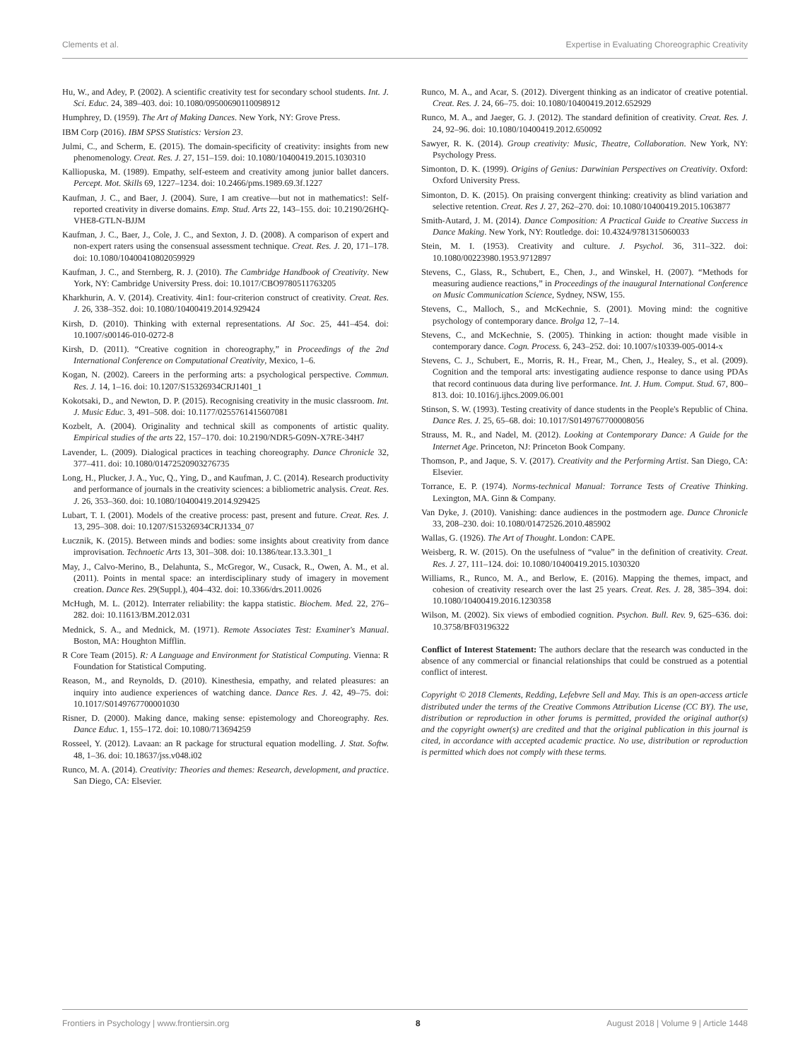Clements et al. Expertise in Evaluating Choreographic Creativity
Hu, W., and Adey, P. (2002). A scientific creativity test for secondary school students. Int. J. Sci. Educ. 24, 389–403. doi: 10.1080/09500690110098912
Humphrey, D. (1959). The Art of Making Dances. New York, NY: Grove Press.
IBM Corp (2016). IBM SPSS Statistics: Version 23.
Julmi, C., and Scherm, E. (2015). The domain-specificity of creativity: insights from new phenomenology. Creat. Res. J. 27, 151–159. doi: 10.1080/10400419.2015.1030310
Kalliopuska, M. (1989). Empathy, self-esteem and creativity among junior ballet dancers. Percept. Mot. Skills 69, 1227–1234. doi: 10.2466/pms.1989.69.3f.1227
Kaufman, J. C., and Baer, J. (2004). Sure, I am creative—but not in mathematics!: Self-reported creativity in diverse domains. Emp. Stud. Arts 22, 143–155. doi: 10.2190/26HQ-VHE8-GTLN-BJJM
Kaufman, J. C., Baer, J., Cole, J. C., and Sexton, J. D. (2008). A comparison of expert and non-expert raters using the consensual assessment technique. Creat. Res. J. 20, 171–178. doi: 10.1080/10400410802059929
Kaufman, J. C., and Sternberg, R. J. (2010). The Cambridge Handbook of Creativity. New York, NY: Cambridge University Press. doi: 10.1017/CBO9780511763205
Kharkhurin, A. V. (2014). Creativity. 4in1: four-criterion construct of creativity. Creat. Res. J. 26, 338–352. doi: 10.1080/10400419.2014.929424
Kirsh, D. (2010). Thinking with external representations. AI Soc. 25, 441–454. doi: 10.1007/s00146-010-0272-8
Kirsh, D. (2011). “Creative cognition in choreography,” in Proceedings of the 2nd International Conference on Computational Creativity, Mexico, 1–6.
Kogan, N. (2002). Careers in the performing arts: a psychological perspective. Commun. Res. J. 14, 1–16. doi: 10.1207/S15326934CRJ1401_1
Kokotsaki, D., and Newton, D. P. (2015). Recognising creativity in the music classroom. Int. J. Music Educ. 3, 491–508. doi: 10.1177/0255761415607081
Kozbelt, A. (2004). Originality and technical skill as components of artistic quality. Empirical studies of the arts 22, 157–170. doi: 10.2190/NDR5-G09N-X7RE-34H7
Lavender, L. (2009). Dialogical practices in teaching choreography. Dance Chronicle 32, 377–411. doi: 10.1080/01472520903276735
Long, H., Plucker, J. A., Yuc, Q., Ying, D., and Kaufman, J. C. (2014). Research productivity and performance of journals in the creativity sciences: a bibliometric analysis. Creat. Res. J. 26, 353–360. doi: 10.1080/10400419.2014.929425
Lubart, T. I. (2001). Models of the creative process: past, present and future. Creat. Res. J. 13, 295–308. doi: 10.1207/S15326934CRJ1334_07
Łucznik, K. (2015). Between minds and bodies: some insights about creativity from dance improvisation. Technoetic Arts 13, 301–308. doi: 10.1386/tear.13.3.301_1
May, J., Calvo-Merino, B., Delahunta, S., McGregor, W., Cusack, R., Owen, A. M., et al. (2011). Points in mental space: an interdisciplinary study of imagery in movement creation. Dance Res. 29(Suppl.), 404–432. doi: 10.3366/drs.2011.0026
McHugh, M. L. (2012). Interrater reliability: the kappa statistic. Biochem. Med. 22, 276–282. doi: 10.11613/BM.2012.031
Mednick, S. A., and Mednick, M. (1971). Remote Associates Test: Examiner's Manual. Boston, MA: Houghton Mifflin.
R Core Team (2015). R: A Language and Environment for Statistical Computing. Vienna: R Foundation for Statistical Computing.
Reason, M., and Reynolds, D. (2010). Kinesthesia, empathy, and related pleasures: an inquiry into audience experiences of watching dance. Dance Res. J. 42, 49–75. doi: 10.1017/S0149767700001030
Risner, D. (2000). Making dance, making sense: epistemology and Choreography. Res. Dance Educ. 1, 155–172. doi: 10.1080/713694259
Rosseel, Y. (2012). Lavaan: an R package for structural equation modelling. J. Stat. Softw. 48, 1–36. doi: 10.18637/jss.v048.i02
Runco, M. A. (2014). Creativity: Theories and themes: Research, development, and practice. San Diego, CA: Elsevier.
Runco, M. A., and Acar, S. (2012). Divergent thinking as an indicator of creative potential. Creat. Res. J. 24, 66–75. doi: 10.1080/10400419.2012.652929
Runco, M. A., and Jaeger, G. J. (2012). The standard definition of creativity. Creat. Res. J. 24, 92–96. doi: 10.1080/10400419.2012.650092
Sawyer, R. K. (2014). Group creativity: Music, Theatre, Collaboration. New York, NY: Psychology Press.
Simonton, D. K. (1999). Origins of Genius: Darwinian Perspectives on Creativity. Oxford: Oxford University Press.
Simonton, D. K. (2015). On praising convergent thinking: creativity as blind variation and selective retention. Creat. Res J. 27, 262–270. doi: 10.1080/10400419.2015.1063877
Smith-Autard, J. M. (2014). Dance Composition: A Practical Guide to Creative Success in Dance Making. New York, NY: Routledge. doi: 10.4324/9781315060033
Stein, M. I. (1953). Creativity and culture. J. Psychol. 36, 311–322. doi: 10.1080/00223980.1953.9712897
Stevens, C., Glass, R., Schubert, E., Chen, J., and Winskel, H. (2007). “Methods for measuring audience reactions,” in Proceedings of the inaugural International Conference on Music Communication Science, Sydney, NSW, 155.
Stevens, C., Malloch, S., and McKechnie, S. (2001). Moving mind: the cognitive psychology of contemporary dance. Brolga 12, 7–14.
Stevens, C., and McKechnie, S. (2005). Thinking in action: thought made visible in contemporary dance. Cogn. Process. 6, 243–252. doi: 10.1007/s10339-005-0014-x
Stevens, C. J., Schubert, E., Morris, R. H., Frear, M., Chen, J., Healey, S., et al. (2009). Cognition and the temporal arts: investigating audience response to dance using PDAs that record continuous data during live performance. Int. J. Hum. Comput. Stud. 67, 800–813. doi: 10.1016/j.ijhcs.2009.06.001
Stinson, S. W. (1993). Testing creativity of dance students in the People's Republic of China. Dance Res. J. 25, 65–68. doi: 10.1017/S0149767700008056
Strauss, M. R., and Nadel, M. (2012). Looking at Contemporary Dance: A Guide for the Internet Age. Princeton, NJ: Princeton Book Company.
Thomson, P., and Jaque, S. V. (2017). Creativity and the Performing Artist. San Diego, CA: Elsevier.
Torrance, E. P. (1974). Norms-technical Manual: Torrance Tests of Creative Thinking. Lexington, MA. Ginn & Company.
Van Dyke, J. (2010). Vanishing: dance audiences in the postmodern age. Dance Chronicle 33, 208–230. doi: 10.1080/01472526.2010.485902
Wallas, G. (1926). The Art of Thought. London: CAPE.
Weisberg, R. W. (2015). On the usefulness of “value” in the definition of creativity. Creat. Res. J. 27, 111–124. doi: 10.1080/10400419.2015.1030320
Williams, R., Runco, M. A., and Berlow, E. (2016). Mapping the themes, impact, and cohesion of creativity research over the last 25 years. Creat. Res. J. 28, 385–394. doi: 10.1080/10400419.2016.1230358
Wilson, M. (2002). Six views of embodied cognition. Psychon. Bull. Rev. 9, 625–636. doi: 10.3758/BF03196322
Conflict of Interest Statement: The authors declare that the research was conducted in the absence of any commercial or financial relationships that could be construed as a potential conflict of interest.
Copyright © 2018 Clements, Redding, Lefebvre Sell and May. This is an open-access article distributed under the terms of the Creative Commons Attribution License (CC BY). The use, distribution or reproduction in other forums is permitted, provided the original author(s) and the copyright owner(s) are credited and that the original publication in this journal is cited, in accordance with accepted academic practice. No use, distribution or reproduction is permitted which does not comply with these terms.
Frontiers in Psychology | www.frontiersin.org 8 August 2018 | Volume 9 | Article 1448